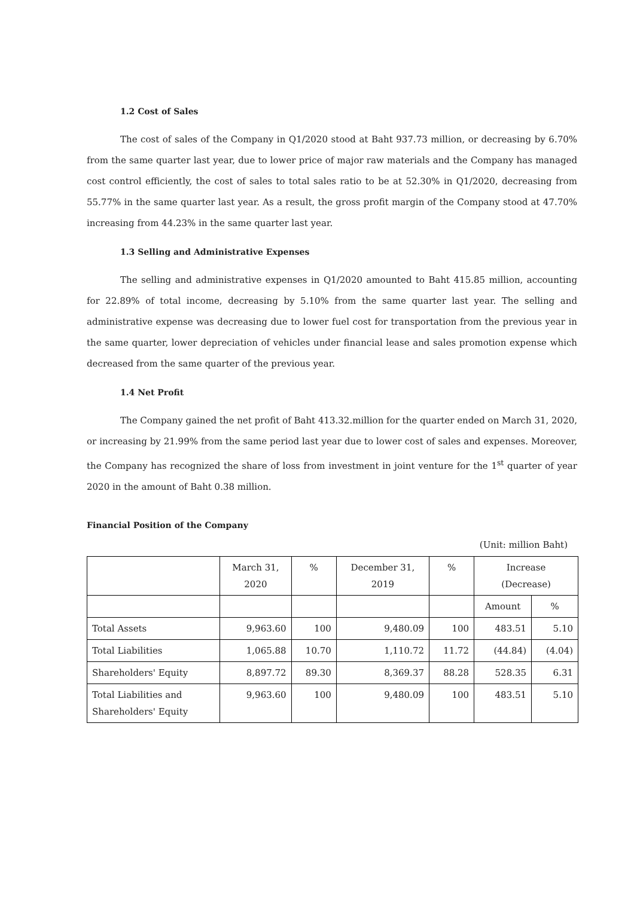1.2 Cost of Sales
The cost of sales of the Company in Q1/2020 stood at Baht 937.73 million, or decreasing by 6.70% from the same quarter last year, due to lower price of major raw materials and the Company has managed cost control efficiently, the cost of sales to total sales ratio to be at 52.30% in Q1/2020, decreasing from 55.77% in the same quarter last year. As a result, the gross profit margin of the Company stood at 47.70% increasing from 44.23% in the same quarter last year.
1.3 Selling and Administrative Expenses
The selling and administrative expenses in Q1/2020 amounted to Baht 415.85 million, accounting for 22.89% of total income, decreasing by 5.10% from the same quarter last year. The selling and administrative expense was decreasing due to lower fuel cost for transportation from the previous year in the same quarter, lower depreciation of vehicles under financial lease and sales promotion expense which decreased from the same quarter of the previous year.
1.4 Net Profit
The Company gained the net profit of Baht 413.32.million for the quarter ended on March 31, 2020, or increasing by 21.99% from the same period last year due to lower cost of sales and expenses. Moreover, the Company has recognized the share of loss from investment in joint venture for the 1<sup>st</sup> quarter of year 2020 in the amount of Baht 0.38 million.
Financial Position of the Company
(Unit: million Baht)
| | March 31, 2020 | % | December 31, 2019 | % | Increase (Decrease) | |
| | | | | | Amount | % |
| Total Assets | 9,963.60 | 100 | 9,480.09 | 100 | 483.51 | 5.10 |
| Total Liabilities | 1,065.88 | 10.70 | 1,110.72 | 11.72 | (44.84) | (4.04) |
| Shareholders' Equity | 8,897.72 | 89.30 | 8,369.37 | 88.28 | 528.35 | 6.31 |
| Total Liabilities and Shareholders' Equity | 9,963.60 | 100 | 9,480.09 | 100 | 483.51 | 5.10 |